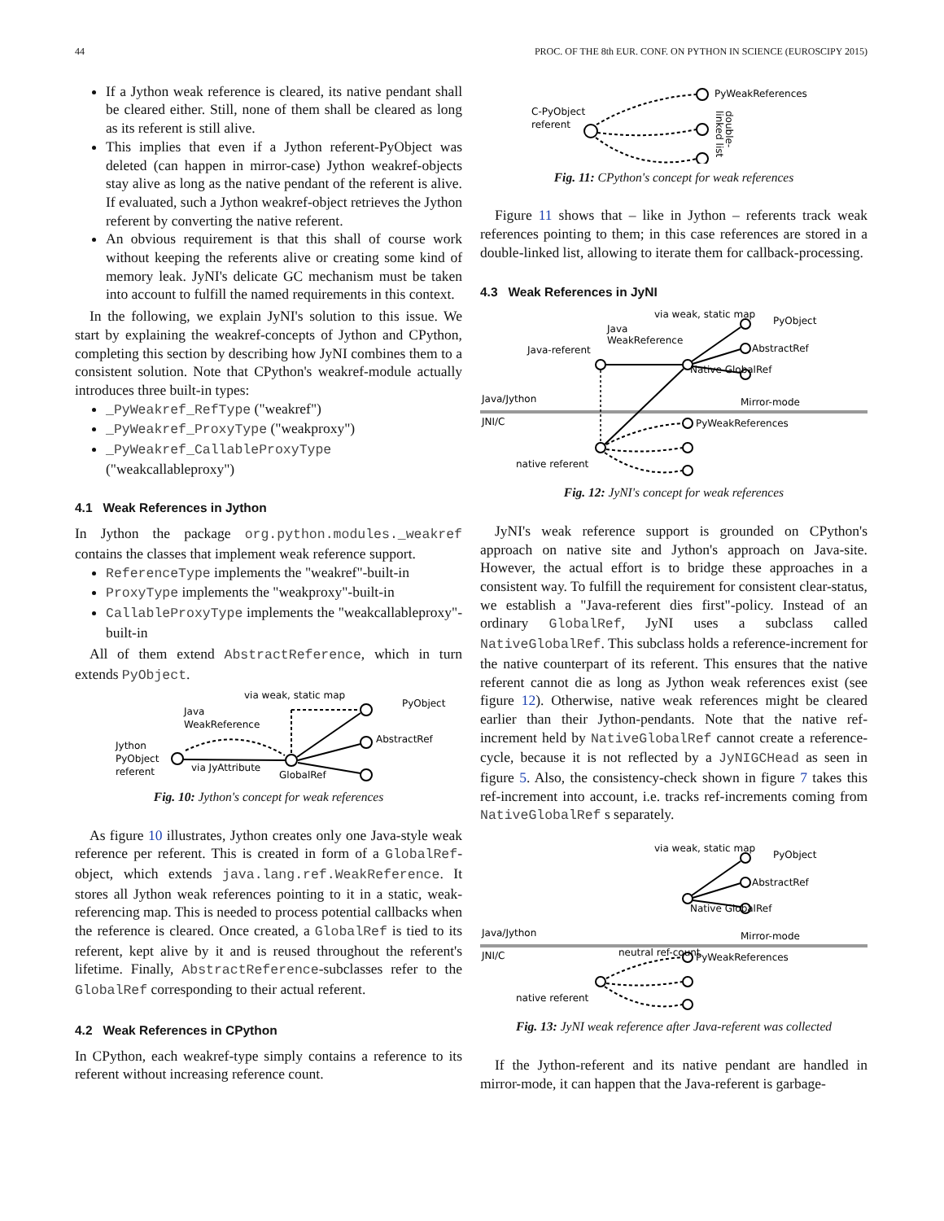44 PROC. OF THE 8th EUR. CONF. ON PYTHON IN SCIENCE (EUROSCIPY 2015)
If a Jython weak reference is cleared, its native pendant shall be cleared either. Still, none of them shall be cleared as long as its referent is still alive.
This implies that even if a Jython referent-PyObject was deleted (can happen in mirror-case) Jython weakref-objects stay alive as long as the native pendant of the referent is alive. If evaluated, such a Jython weakref-object retrieves the Jython referent by converting the native referent.
An obvious requirement is that this shall of course work without keeping the referents alive or creating some kind of memory leak. JyNI's delicate GC mechanism must be taken into account to fulfill the named requirements in this context.
In the following, we explain JyNI's solution to this issue. We start by explaining the weakref-concepts of Jython and CPython, completing this section by describing how JyNI combines them to a consistent solution. Note that CPython's weakref-module actually introduces three built-in types:
_PyWeakref_RefType ("weakref")
_PyWeakref_ProxyType ("weakproxy")
_PyWeakref_CallableProxyType ("weakcallableproxy")
4.1 Weak References in Jython
In Jython the package org.python.modules._weakref contains the classes that implement weak reference support.
ReferenceType implements the "weakref"-built-in
ProxyType implements the "weakproxy"-built-in
CallableProxyType implements the "weakcallableproxy"-built-in
All of them extend AbstractReference, which in turn extends PyObject.
via weak, static map
PyObject
Java
WeakReference
Jython
PyObject
referent
via JyAttribute
GlobalRef
AbstractRef
Fig. 10: Jython's concept for weak references
As figure 10 illustrates, Jython creates only one Java-style weak reference per referent. This is created in form of a GlobalRef-object, which extends java.lang.ref.WeakReference. It stores all Jython weak references pointing to it in a static, weak-referencing map. This is needed to process potential callbacks when the reference is cleared. Once created, a GlobalRef is tied to its referent, kept alive by it and is reused throughout the referent's lifetime. Finally, AbstractReference-subclasses refer to the GlobalRef corresponding to their actual referent.
4.2 Weak References in CPython
In CPython, each weakref-type simply contains a reference to its referent without increasing reference count.
PyWeakReferences
C-PyObject
referent
double-
linked list
Fig. 11: CPython's concept for weak references
Figure 11 shows that – like in Jython – referents track weak references pointing to them; in this case references are stored in a double-linked list, allowing to iterate them for callback-processing.
4.3 Weak References in JyNI
via weak, static map
PyObject
Java
WeakReference
Java-referent
AbstractRef
Java/Jython
JNI/C
Mirror-mode
PyWeakReferences
native referent
Native GlobalRef
Fig. 12: JyNI's concept for weak references
JyNI's weak reference support is grounded on CPython's approach on native site and Jython's approach on Java-site. However, the actual effort is to bridge these approaches in a consistent way. To fulfill the requirement for consistent clear-status, we establish a "Java-referent dies first"-policy. Instead of an ordinary GlobalRef, JyNI uses a subclass called NativeGlobalRef. This subclass holds a reference-increment for the native counterpart of its referent. This ensures that the native referent cannot die as long as Jython weak references exist (see figure 12). Otherwise, native weak references might be cleared earlier than their Jython-pendants. Note that the native ref-increment held by NativeGlobalRef cannot create a reference-cycle, because it is not reflected by a JyNIGCHead as seen in figure 5. Also, the consistency-check shown in figure 7 takes this ref-increment into account, i.e. tracks ref-increments coming from NativeGlobalRef s separately.
via weak, static map
PyObject
AbstractRef
Java/Jython
JNI/C
Mirror-mode
PyWeakReferences
native referent
Native GlobalRef
neutral ref-count
Fig. 13: JyNI weak reference after Java-referent was collected
If the Jython-referent and its native pendant are handled in mirror-mode, it can happen that the Java-referent is garbage-